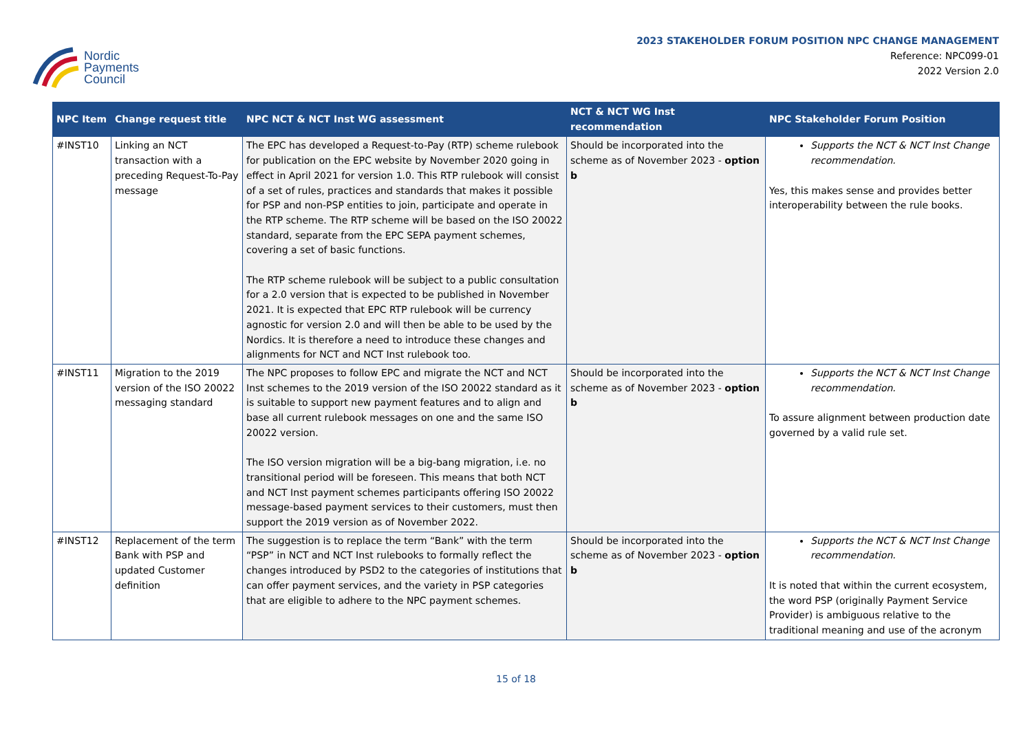Nordic
Payments
Council
2023 STAKEHOLDER FORUM POSITION NPC CHANGE MANAGEMENT
Reference: NPC099-01
2022 Version 2.0
| NPC Item | Change request title | NPC NCT & NCT Inst WG assessment | NCT & NCT WG Inst recommendation | NPC Stakeholder Forum Position |
| --- | --- | --- | --- | --- |
| #INST10 | Linking an NCT transaction with a preceding Request-To-Pay message | The EPC has developed a Request-to-Pay (RTP) scheme rulebook for publication on the EPC website by November 2020 going in effect in April 2021 for version 1.0. This RTP rulebook will consist of a set of rules, practices and standards that makes it possible for PSP and non-PSP entities to join, participate and operate in the RTP scheme. The RTP scheme will be based on the ISO 20022 standard, separate from the EPC SEPA payment schemes, covering a set of basic functions. The RTP scheme rulebook will be subject to a public consultation for a 2.0 version that is expected to be published in November 2021. It is expected that EPC RTP rulebook will be currency agnostic for version 2.0 and will then be able to be used by the Nordics. It is therefore a need to introduce these changes and alignments for NCT and NCT Inst rulebook too. | Should be incorporated into the scheme as of November 2023 - option b | Supports the NCT & NCT Inst Change recommendation. Yes, this makes sense and provides better interoperability between the rule books. |
| #INST11 | Migration to the 2019 version of the ISO 20022 messaging standard | The NPC proposes to follow EPC and migrate the NCT and NCT Inst schemes to the 2019 version of the ISO 20022 standard as it is suitable to support new payment features and to align and base all current rulebook messages on one and the same ISO 20022 version. The ISO version migration will be a big-bang migration, i.e. no transitional period will be foreseen. This means that both NCT and NCT Inst payment schemes participants offering ISO 20022 message-based payment services to their customers, must then support the 2019 version as of November 2022. | Should be incorporated into the scheme as of November 2023 - option b | Supports the NCT & NCT Inst Change recommendation. To assure alignment between production date governed by a valid rule set. |
| #INST12 | Replacement of the term Bank with PSP and updated Customer definition | The suggestion is to replace the term “Bank” with the term “PSP” in NCT and NCT Inst rulebooks to formally reflect the changes introduced by PSD2 to the categories of institutions that can offer payment services, and the variety in PSP categories that are eligible to adhere to the NPC payment schemes. | Should be incorporated into the scheme as of November 2023 - option b | Supports the NCT & NCT Inst Change recommendation. It is noted that within the current ecosystem, the word PSP (originally Payment Service Provider) is ambiguous relative to the traditional meaning and use of the acronym |
15 of 18